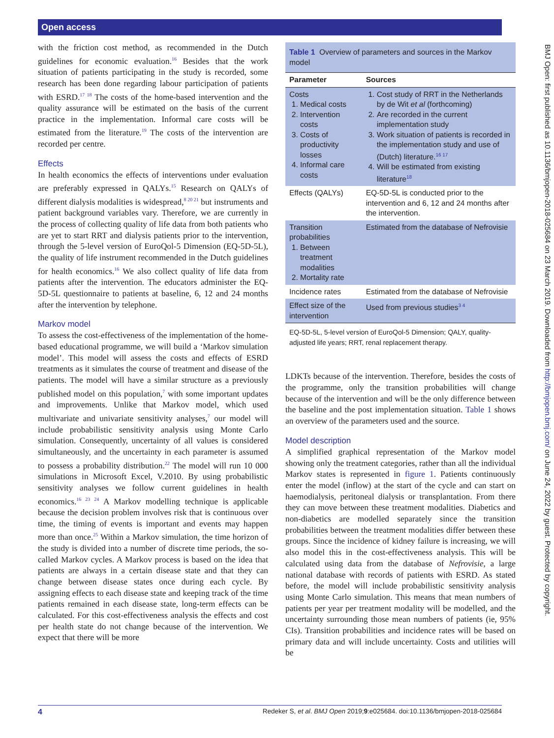Open access
BMJ Open: first published as 10.1136/bmjopen-2018-025684 on 23 March 2019. Downloaded from http://bmjopen.bmj.com/ on June 24, 2022 by guest. Protected by copyright.
with the friction cost method, as recommended in the Dutch guidelines for economic evaluation.<sup>16</sup> Besides that the work situation of patients participating in the study is recorded, some research has been done regarding labour participation of patients with ESRD.<sup>17 18</sup> The costs of the home-based intervention and the quality assurance will be estimated on the basis of the current practice in the implementation. Informal care costs will be estimated from the literature.<sup>19</sup> The costs of the intervention are recorded per centre.
Effects
In health economics the effects of interventions under evaluation are preferably expressed in QALYs.<sup>15</sup> Research on QALYs of different dialysis modalities is widespread,<sup>8 20 21</sup> but instruments and patient background variables vary. Therefore, we are currently in the process of collecting quality of life data from both patients who are yet to start RRT and dialysis patients prior to the intervention, through the 5-level version of EuroQol-5 Dimension (EQ-5D-5L), the quality of life instrument recommended in the Dutch guidelines for health economics.<sup>16</sup> We also collect quality of life data from patients after the intervention. The educators administer the EQ-5D-5L questionnaire to patients at baseline, 6, 12 and 24 months after the intervention by telephone.
Markov model
To assess the cost-effectiveness of the implementation of the home-based educational programme, we will build a ‘Markov simulation model’. This model will assess the costs and effects of ESRD treatments as it simulates the course of treatment and disease of the patients. The model will have a similar structure as a previously published model on this population,<sup>7</sup> with some important updates and improvements. Unlike that Markov model, which used multivariate and univariate sensitivity analyses,<sup>7</sup> our model will include probabilistic sensitivity analysis using Monte Carlo simulation. Consequently, uncertainty of all values is considered simultaneously, and the uncertainty in each parameter is assumed to possess a probability distribution.<sup>22</sup> The model will run 10 000 simulations in Microsoft Excel, V.2010. By using probabilistic sensitivity analyses we follow current guidelines in health economics.<sup>16 23 24</sup> A Markov modelling technique is applicable because the decision problem involves risk that is continuous over time, the timing of events is important and events may happen more than once.<sup>25</sup> Within a Markov simulation, the time horizon of the study is divided into a number of discrete time periods, the so-called Markov cycles. A Markov process is based on the idea that patients are always in a certain disease state and that they can change between disease states once during each cycle. By assigning effects to each disease state and keeping track of the time patients remained in each disease state, long-term effects can be calculated. For this cost-effectiveness analysis the effects and cost per health state do not change because of the intervention. We expect that there will be more
| Table 1 Overview of parameters and sources in the Markov model | |
| Parameter | Sources |
| Costs 1. Medical costs 2. Intervention costs 3. Costs of productivity losses 4. Informal care costs | 1. Cost study of RRT in the Netherlands by de Wit et al (forthcoming) 2. Are recorded in the current implementation study 3. Work situation of patients is recorded in the implementation study and use of (Dutch) literature.<sup>16 17</sup> 4. Will be estimated from existing literature<sup>18</sup> |
| Effects (QALYs) | EQ-5D-5L is conducted prior to the intervention and 6, 12 and 24 months after the intervention. |
| Transition probabilities 1. Between treatment modalities 2. Mortality rate | Estimated from the database of Nefrovisie |
| Incidence rates | Estimated from the database of Nefrovisie |
| Effect size of the intervention | Used from previous studies<sup>3 4</sup> |
| EQ-5D-5L, 5-level version of EuroQol-5 Dimension; QALY, quality-adjusted life years; RRT, renal replacement therapy. | |
LDKTs because of the intervention. Therefore, besides the costs of the programme, only the transition probabilities will change because of the intervention and will be the only difference between the baseline and the post implementation situation. Table 1 shows an overview of the parameters used and the source.
Model description
A simplified graphical representation of the Markov model showing only the treatment categories, rather than all the individual Markov states is represented in figure 1. Patients continuously enter the model (inflow) at the start of the cycle and can start on haemodialysis, peritoneal dialysis or transplantation. From there they can move between these treatment modalities. Diabetics and non-diabetics are modelled separately since the transition probabilities between the treatment modalities differ between these groups. Since the incidence of kidney failure is increasing, we will also model this in the cost-effectiveness analysis. This will be calculated using data from the database of Nefrovisie, a large national database with records of patients with ESRD. As stated before, the model will include probabilistic sensitivity analysis using Monte Carlo simulation. This means that mean numbers of patients per year per treatment modality will be modelled, and the uncertainty surrounding those mean numbers of patients (ie, 95% CIs). Transition probabilities and incidence rates will be based on primary data and will include uncertainty. Costs and utilities will be
4 Redeker S, et al. BMJ Open 2019;9:e025684. doi:10.1136/bmjopen-2018-025684